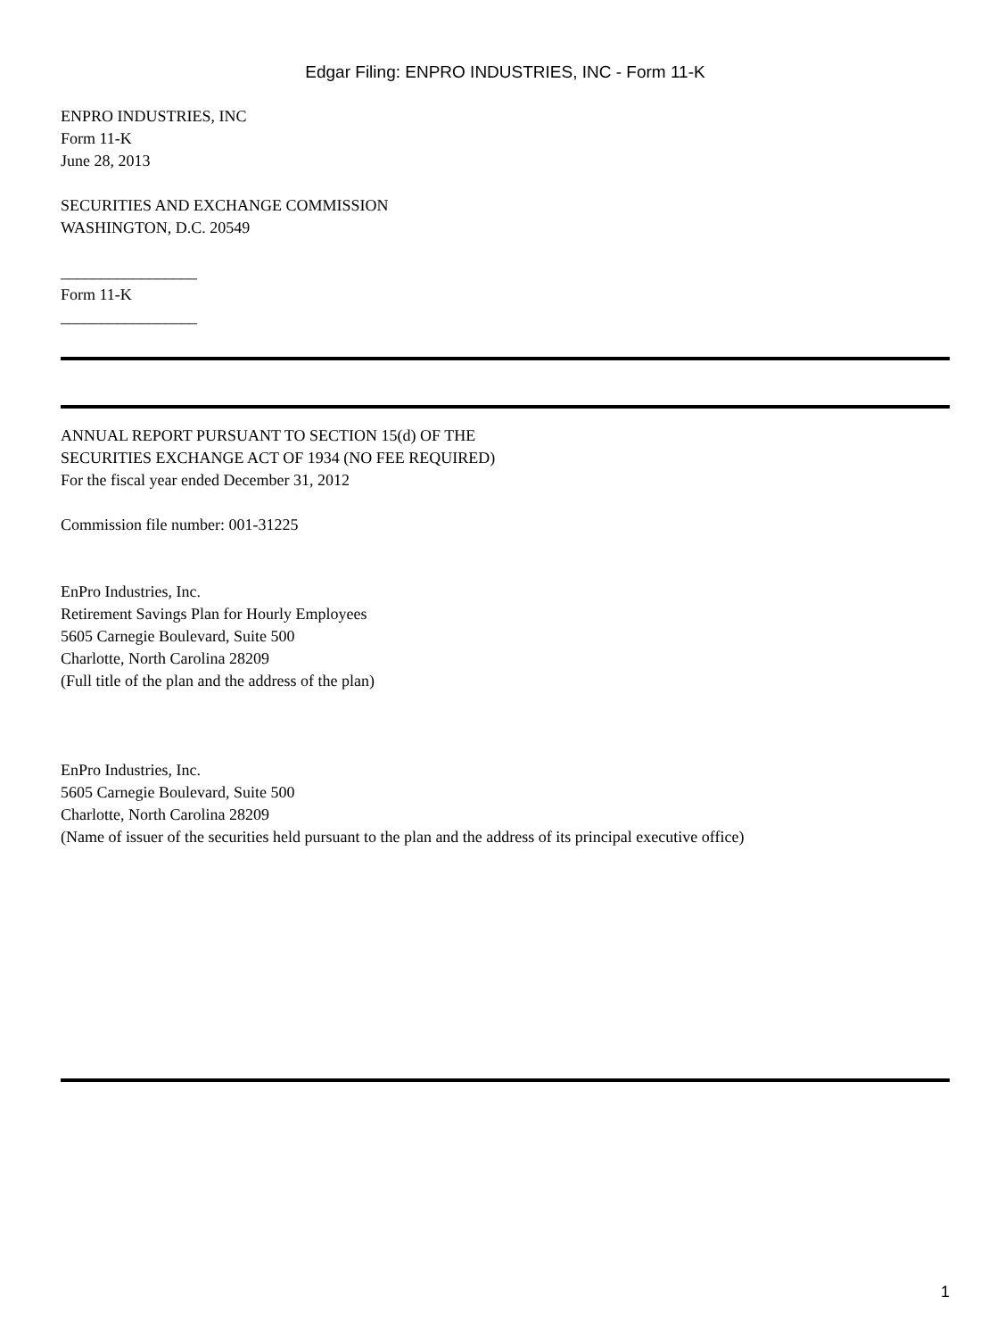Edgar Filing: ENPRO INDUSTRIES, INC - Form 11-K
ENPRO INDUSTRIES, INC
Form 11-K
June 28, 2013
SECURITIES AND EXCHANGE COMMISSION
WASHINGTON, D.C. 20549
_________________
Form 11-K
_________________
ANNUAL REPORT PURSUANT TO SECTION 15(d) OF THE
SECURITIES EXCHANGE ACT OF 1934 (NO FEE REQUIRED)
For the fiscal year ended December 31, 2012
Commission file number: 001-31225
EnPro Industries, Inc.
Retirement Savings Plan for Hourly Employees
5605 Carnegie Boulevard, Suite 500
Charlotte, North Carolina 28209
(Full title of the plan and the address of the plan)
EnPro Industries, Inc.
5605 Carnegie Boulevard, Suite 500
Charlotte, North Carolina 28209
(Name of issuer of the securities held pursuant to the plan and the address of its principal executive office)
1